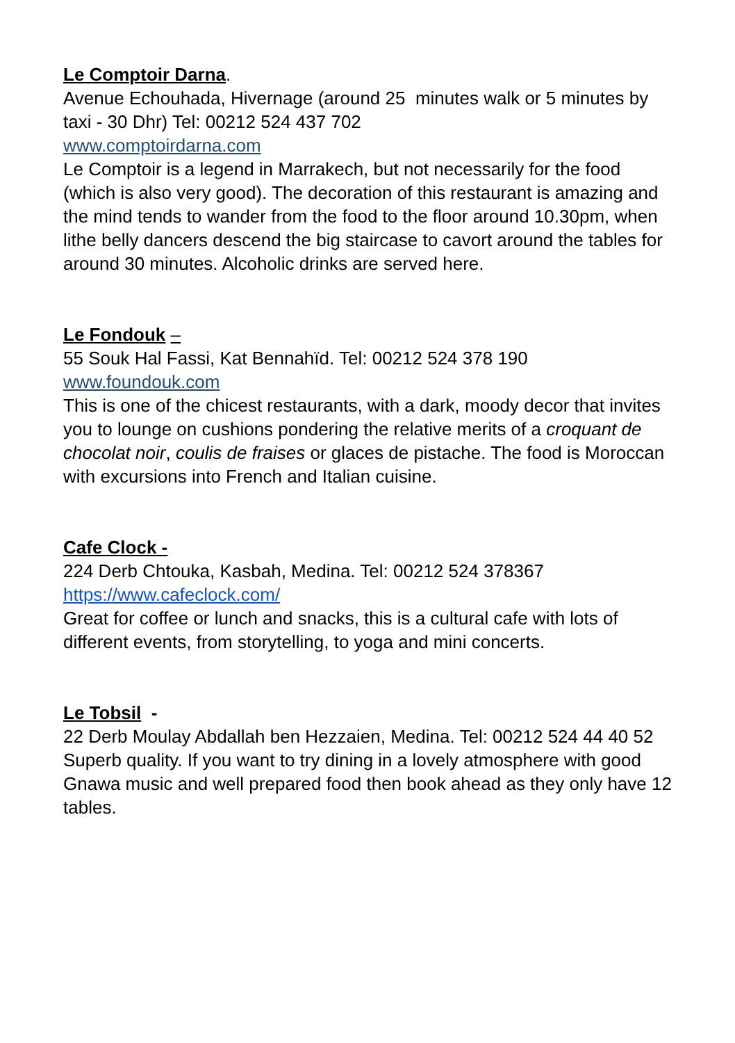Le Comptoir Darna.
Avenue Echouhada, Hivernage (around 25 minutes walk or 5 minutes by taxi - 30 Dhr) Tel: 00212 524 437 702
www.comptoirdarna.com
Le Comptoir is a legend in Marrakech, but not necessarily for the food (which is also very good). The decoration of this restaurant is amazing and the mind tends to wander from the food to the floor around 10.30pm, when lithe belly dancers descend the big staircase to cavort around the tables for around 30 minutes. Alcoholic drinks are served here.
Le Fondouk –
55 Souk Hal Fassi, Kat Bennahïd. Tel: 00212 524 378 190
www.foundouk.com
This is one of the chicest restaurants, with a dark, moody decor that invites you to lounge on cushions pondering the relative merits of a croquant de chocolat noir, coulis de fraises or glaces de pistache. The food is Moroccan with excursions into French and Italian cuisine.
Cafe Clock -
224 Derb Chtouka, Kasbah, Medina. Tel: 00212 524 378367
https://www.cafeclock.com/
Great for coffee or lunch and snacks, this is a cultural cafe with lots of different events, from storytelling, to yoga and mini concerts.
Le Tobsil -
22 Derb Moulay Abdallah ben Hezzaien, Medina. Tel: 00212 524 44 40 52
Superb quality. If you want to try dining in a lovely atmosphere with good Gnawa music and well prepared food then book ahead as they only have 12 tables.